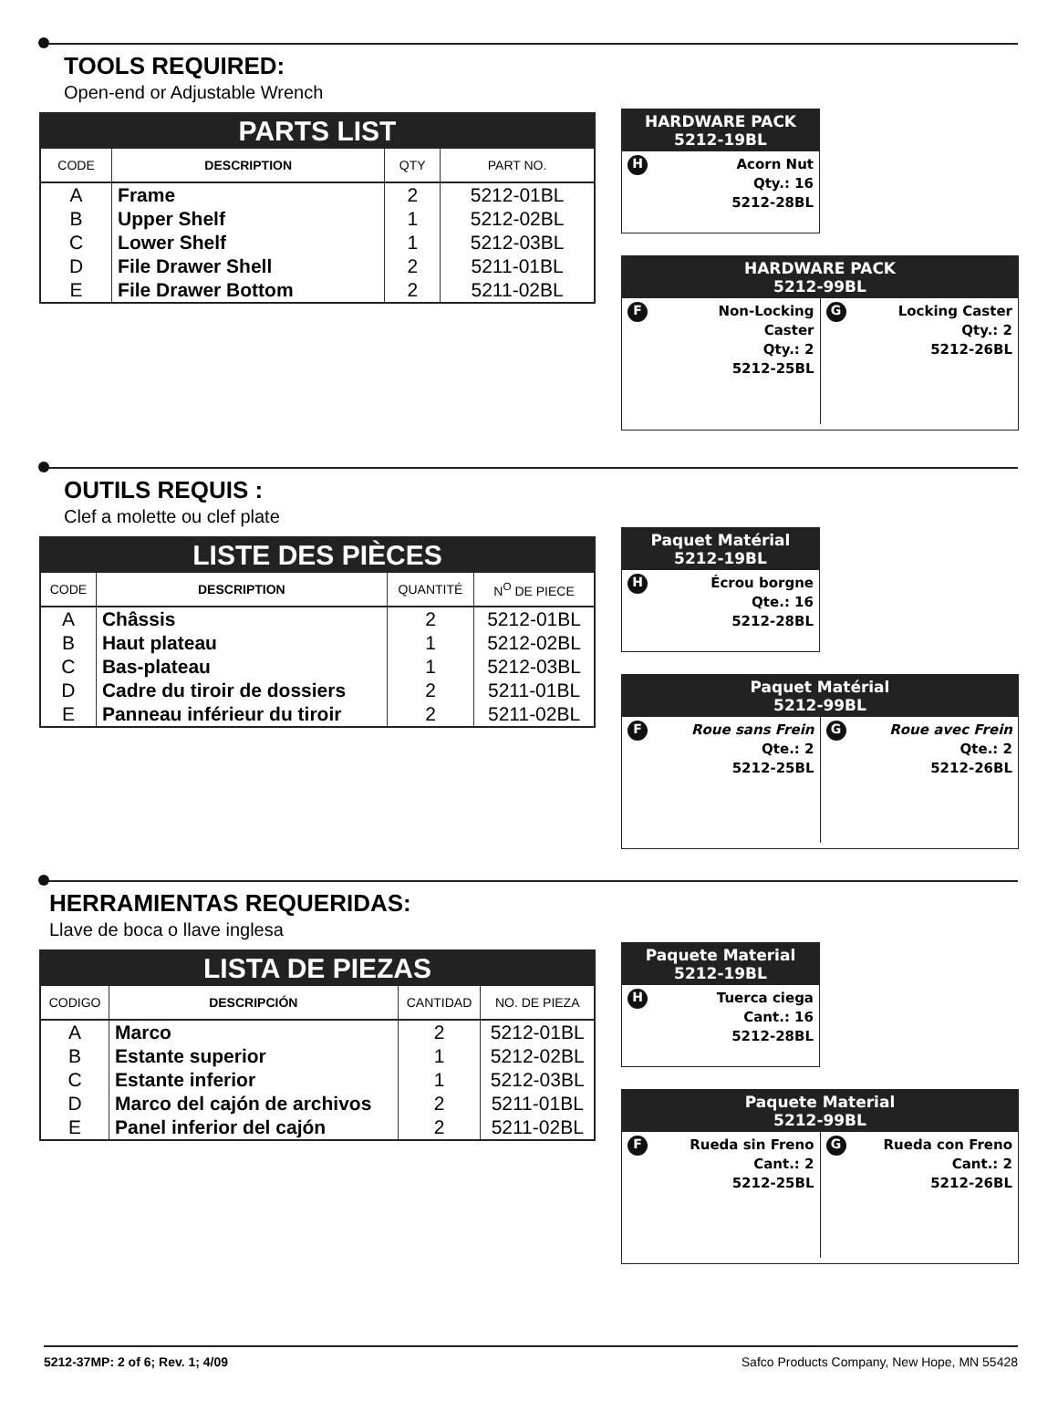TOOLS REQUIRED:
Open-end or Adjustable Wrench
| PARTS LIST | | | |
| --- | --- | --- | --- |
| CODE | DESCRIPTION | QTY | PART NO. |
| A | Frame | 2 | 5212-01BL |
| B | Upper Shelf | 1 | 5212-02BL |
| C | Lower Shelf | 1 | 5212-03BL |
| D | File Drawer Shell | 2 | 5211-01BL |
| E | File Drawer Bottom | 2 | 5211-02BL |
HARDWARE PACK
5212-19BL
HAcorn Nut
Qty.: 16
5212-28BL
HARDWARE PACK
5212-99BL
FNon-Locking
Caster
Qty.: 2
5212-25BL
GLocking Caster
Qty.: 2
5212-26BL
OUTILS REQUIS :
Clef a molette ou clef plate
| LISTE DES PIÈCES | | | |
| --- | --- | --- | --- |
| CODE | DESCRIPTION | QUANTITÉ | N<sup>O</sup> DE PIECE |
| A | Châssis | 2 | 5212-01BL |
| B | Haut plateau | 1 | 5212-02BL |
| C | Bas-plateau | 1 | 5212-03BL |
| D | Cadre du tiroir de dossiers | 2 | 5211-01BL |
| E | Panneau inférieur du tiroir | 2 | 5211-02BL |
Paquet Matérial
5212-19BL
HÉcrou borgne
Qte.: 16
5212-28BL
Paquet Matérial
5212-99BL
FRoue sans Frein
Qte.: 2
5212-25BL
GRoue avec Frein
Qte.: 2
5212-26BL
HERRAMIENTAS REQUERIDAS:
Llave de boca o llave inglesa
| LISTA DE PIEZAS | | | |
| --- | --- | --- | --- |
| CODIGO | DESCRIPCIÓN | CANTIDAD | NO. DE PIEZA |
| A | Marco | 2 | 5212-01BL |
| B | Estante superior | 1 | 5212-02BL |
| C | Estante inferior | 1 | 5212-03BL |
| D | Marco del cajón de archivos | 2 | 5211-01BL |
| E | Panel inferior del cajón | 2 | 5211-02BL |
Paquete Material
5212-19BL
HTuerca ciega
Cant.: 16
5212-28BL
Paquete Material
5212-99BL
FRueda sin Freno
Cant.: 2
5212-25BL
GRueda con Freno
Cant.: 2
5212-26BL
5212-37MP: 2 of 6; Rev. 1; 4/09 Safco Products Company, New Hope, MN 55428